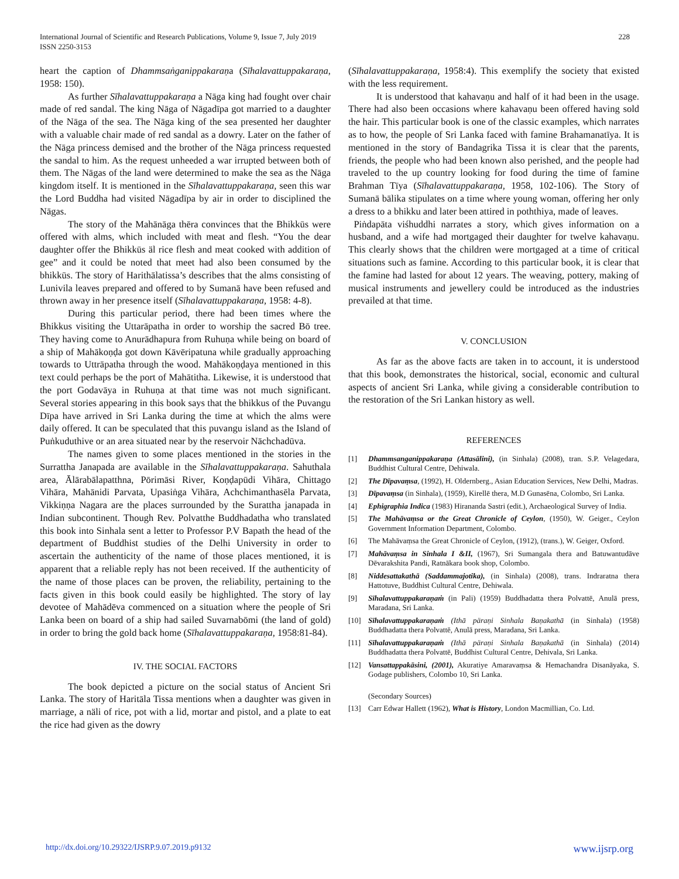International Journal of Scientific and Research Publications, Volume 9, Issue 7, July 2019
ISSN 2250-3153
228
heart the caption of Dhammsaṅganippakaraṇa (Sīhalavattuppakaraṇa, 1958: 150).
As further Sīhalavattuppakaraṇa a Nāga king had fought over chair made of red sandal. The king Nāga of Nāgadīpa got married to a daughter of the Nāga of the sea. The Nāga king of the sea presented her daughter with a valuable chair made of red sandal as a dowry. Later on the father of the Nāga princess demised and the brother of the Nāga princess requested the sandal to him. As the request unheeded a war irrupted between both of them. The Nāgas of the land were determined to make the sea as the Nāga kingdom itself. It is mentioned in the Sīhalavattuppakaraṇa, seen this war the Lord Buddha had visited Nāgadīpa by air in order to disciplined the Nāgas.
The story of the Mahānāga thēra convinces that the Bhikkūs were offered with alms, which included with meat and flesh. “You the dear daughter offer the Bhikkūs äl rice flesh and meat cooked with addition of gee” and it could be noted that meet had also been consumed by the bhikkūs. The story of Harithālatissa’s describes that the alms consisting of Lunivila leaves prepared and offered to by Sumanā have been refused and thrown away in her presence itself (Sīhalavattuppakaraṇa, 1958: 4-8).
During this particular period, there had been times where the Bhikkus visiting the Uttarāpatha in order to worship the sacred Bō tree. They having come to Anurādhapura from Ruhuṇa while being on board of a ship of Mahākoṇḍa got down Kāvēripatuna while gradually approaching towards to Uttrāpatha through the wood. Mahākoṇḍaya mentioned in this text could perhaps be the port of Mahātitha. Likewise, it is understood that the port Godavāya in Ruhuṇa at that time was not much significant. Several stories appearing in this book says that the bhikkus of the Puvangu Dīpa have arrived in Sri Lanka during the time at which the alms were daily offered. It can be speculated that this puvangu island as the Island of Puṅkuduthive or an area situated near by the reservoir Nāchchadūva.
The names given to some places mentioned in the stories in the Surrattha Janapada are available in the Sīhalavattuppakaraṇa. Sahuthala area, Ālārabālapatthna, Pōrimāsi River, Koṇḍapūdi Vihāra, Chittago Vihāra, Mahānidi Parvata, Upasiṅga Vihāra, Achchimanthasēla Parvata, Vikkiṇṇa Nagara are the places surrounded by the Surattha janapada in Indian subcontinent. Though Rev. Polvatthe Buddhadatha who translated this book into Sinhala sent a letter to Professor P.V Bapath the head of the department of Buddhist studies of the Delhi University in order to ascertain the authenticity of the name of those places mentioned, it is apparent that a reliable reply has not been received. If the authenticity of the name of those places can be proven, the reliability, pertaining to the facts given in this book could easily be highlighted. The story of lay devotee of Mahādēva commenced on a situation where the people of Sri Lanka been on board of a ship had sailed Suvarnabōmi (the land of gold) in order to bring the gold back home (Sīhalavattuppakaraṇa, 1958:81-84).
IV. THE SOCIAL FACTORS
The book depicted a picture on the social status of Ancient Sri Lanka. The story of Haritāla Tissa mentions when a daughter was given in marriage, a näli of rice, pot with a lid, mortar and pistol, and a plate to eat the rice had given as the dowry
(Sīhalavattuppakaraṇa, 1958:4). This exemplify the society that existed with the less requirement.
It is understood that kahavaṇu and half of it had been in the usage. There had also been occasions where kahavaṇu been offered having sold the hair. This particular book is one of the classic examples, which narrates as to how, the people of Sri Lanka faced with famine Brahamanatīya. It is mentioned in the story of Bandagrika Tissa it is clear that the parents, friends, the people who had been known also perished, and the people had traveled to the up country looking for food during the time of famine Brahman Tīya (Sīhalavattuppakaraṇa, 1958, 102-106). The Story of Sumanā bālika stipulates on a time where young woman, offering her only a dress to a bhikku and later been attired in poththiya, made of leaves.
Piṅdapāta viśhuddhi narrates a story, which gives information on a husband, and a wife had mortgaged their daughter for twelve kahavaṇu. This clearly shows that the children were mortgaged at a time of critical situations such as famine. According to this particular book, it is clear that the famine had lasted for about 12 years. The weaving, pottery, making of musical instruments and jewellery could be introduced as the industries prevailed at that time.
V. CONCLUSION
As far as the above facts are taken in to account, it is understood that this book, demonstrates the historical, social, economic and cultural aspects of ancient Sri Lanka, while giving a considerable contribution to the restoration of the Sri Lankan history as well.
REFERENCES
[1] Dhammsanganippakaraṇa (Attasālini), (in Sinhala) (2008), tran. S.P. Velagedara, Buddhist Cultural Centre, Dehiwala.
[2] The Dīpavaṃsa, (1992), H. Oldernberg., Asian Education Services, New Delhi, Madras.
[3] Dīpavaṃsa (in Sinhala), (1959), Kirellē thera, M.D Gunasēna, Colombo, Sri Lanka.
[4] Ephigraphia Indica (1983) Hirananda Sastri (edit.), Archaeological Survey of India.
[5] The Mahāvaṃsa or the Great Chronicle of Ceylon, (1950), W. Geiger., Ceylon Government Information Department, Colombo.
[6] The Mahāvaṃsa the Great Chronicle of Ceylon, (1912), (trans.), W. Geiger, Oxford.
[7] Mahāvaṃsa in Sinhala I &II, (1967), Sri Sumangala thera and Batuwantudāve Dēvarakshita Pandi, Ratnākara book shop, Colombo.
[8] Niddesattakathā (Saddammajotika), (in Sinhala) (2008), trans. Indraratna thera Hattotuve, Buddhist Cultural Centre, Dehiwala.
[9] Sīhalavattuppakaraṇaṁ (in Pali) (1959) Buddhadatta thera Polvattē, Anulā press, Maradana, Sri Lanka.
[10] Sīhalavattuppakaraṇaṁ (Ithā päraṇi Sinhala Baṇakathā (in Sinhala) (1958) Buddhadatta thera Polvattē, Anulā press, Maradana, Sri Lanka.
[11] Sīhalavattuppakaraṇaṁ (Ithā päraṇi Sinhala Baṇakathā (in Sinhala) (2014) Buddhadatta thera Polvattē, Buddhist Cultural Centre, Dehivala, Sri Lanka.
[12] Vansattappakāsini, (2001), Akuratiye Amaravaṃsa & Hemachandra Disanāyaka, S. Godage publishers, Colombo 10, Sri Lanka.
(Secondary Sources)
[13] Carr Edwar Hallett (1962), What is History, London Macmillian, Co. Ltd.
http://dx.doi.org/10.29322/IJSRP.9.07.2019.p9132 www.ijsrp.org